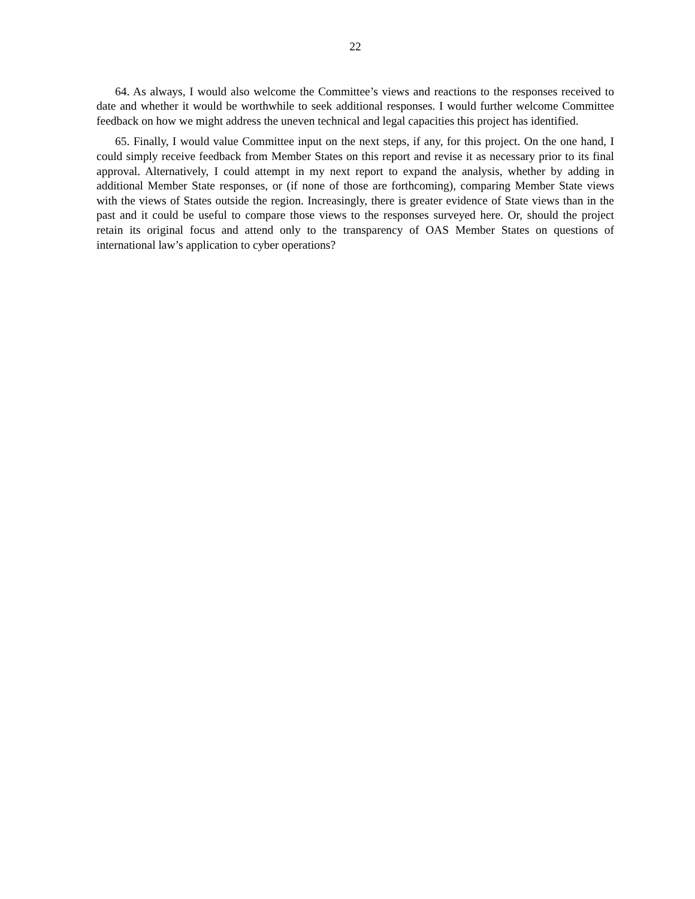22
64. As always, I would also welcome the Committee’s views and reactions to the responses received to date and whether it would be worthwhile to seek additional responses. I would further welcome Committee feedback on how we might address the uneven technical and legal capacities this project has identified.
65. Finally, I would value Committee input on the next steps, if any, for this project. On the one hand, I could simply receive feedback from Member States on this report and revise it as necessary prior to its final approval. Alternatively, I could attempt in my next report to expand the analysis, whether by adding in additional Member State responses, or (if none of those are forthcoming), comparing Member State views with the views of States outside the region. Increasingly, there is greater evidence of State views than in the past and it could be useful to compare those views to the responses surveyed here. Or, should the project retain its original focus and attend only to the transparency of OAS Member States on questions of international law’s application to cyber operations?